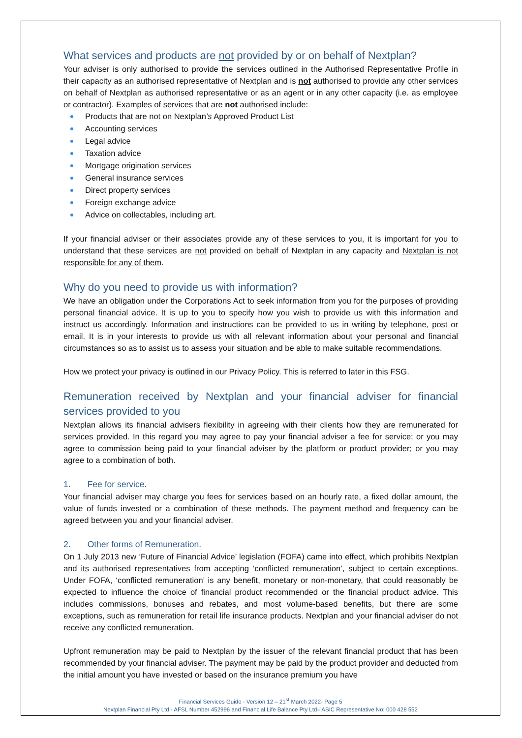What services and products are not provided by or on behalf of Nextplan?
Your adviser is only authorised to provide the services outlined in the Authorised Representative Profile in their capacity as an authorised representative of Nextplan and is not authorised to provide any other services on behalf of Nextplan as authorised representative or as an agent or in any other capacity (i.e. as employee or contractor). Examples of services that are not authorised include:
Products that are not on Nextplan’s Approved Product List
Accounting services
Legal advice
Taxation advice
Mortgage origination services
General insurance services
Direct property services
Foreign exchange advice
Advice on collectables, including art.
If your financial adviser or their associates provide any of these services to you, it is important for you to understand that these services are not provided on behalf of Nextplan in any capacity and Nextplan is not responsible for any of them.
Why do you need to provide us with information?
We have an obligation under the Corporations Act to seek information from you for the purposes of providing personal financial advice. It is up to you to specify how you wish to provide us with this information and instruct us accordingly. Information and instructions can be provided to us in writing by telephone, post or email. It is in your interests to provide us with all relevant information about your personal and financial circumstances so as to assist us to assess your situation and be able to make suitable recommendations.
How we protect your privacy is outlined in our Privacy Policy. This is referred to later in this FSG.
Remuneration received by Nextplan and your financial adviser for financial services provided to you
Nextplan allows its financial advisers flexibility in agreeing with their clients how they are remunerated for services provided. In this regard you may agree to pay your financial adviser a fee for service; or you may agree to commission being paid to your financial adviser by the platform or product provider; or you may agree to a combination of both.
1. Fee for service.
Your financial adviser may charge you fees for services based on an hourly rate, a fixed dollar amount, the value of funds invested or a combination of these methods. The payment method and frequency can be agreed between you and your financial adviser.
2. Other forms of Remuneration.
On 1 July 2013 new ‘Future of Financial Advice’ legislation (FOFA) came into effect, which prohibits Nextplan and its authorised representatives from accepting ‘conflicted remuneration’, subject to certain exceptions. Under FOFA, ‘conflicted remuneration’ is any benefit, monetary or non-monetary, that could reasonably be expected to influence the choice of financial product recommended or the financial product advice. This includes commissions, bonuses and rebates, and most volume-based benefits, but there are some exceptions, such as remuneration for retail life insurance products. Nextplan and your financial adviser do not receive any conflicted remuneration.
Upfront remuneration may be paid to Nextplan by the issuer of the relevant financial product that has been recommended by your financial adviser. The payment may be paid by the product provider and deducted from the initial amount you have invested or based on the insurance premium you have
Financial Services Guide - Version 12 – 21<sup>st</sup> March 2022- Page 5
Nextplan Financial Pty Ltd - AFSL Number 452996 and Financial Life Balance Pty Ltd– ASIC Representative No: 000 428 552